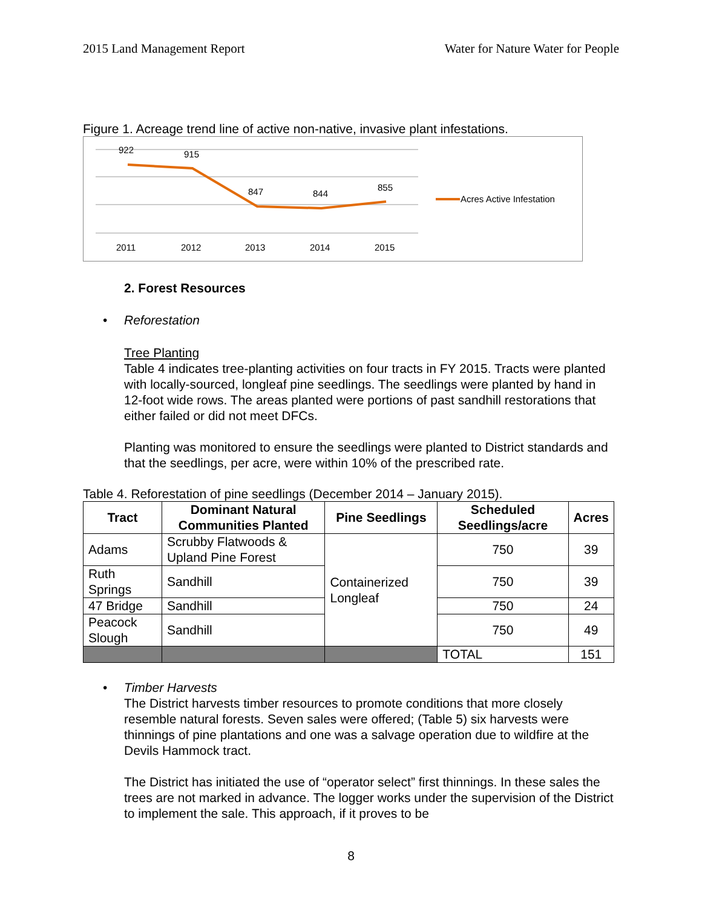2015 Land Management Report Water for Nature Water for People
Figure 1. Acreage trend line of active non-native, invasive plant infestations.
922
915
847
844
855
2011
2012
2013
2014
2015
Acres Active Infestation
2. Forest Resources
• Reforestation
Tree Planting
Table 4 indicates tree-planting activities on four tracts in FY 2015. Tracts were planted with locally-sourced, longleaf pine seedlings. The seedlings were planted by hand in 12-foot wide rows. The areas planted were portions of past sandhill restorations that either failed or did not meet DFCs.
Planting was monitored to ensure the seedlings were planted to District standards and that the seedlings, per acre, were within 10% of the prescribed rate.
Table 4. Reforestation of pine seedlings (December 2014 – January 2015).
| Tract | Dominant Natural Communities Planted | Pine Seedlings | Scheduled Seedlings/acre | Acres |
| --- | --- | --- | --- | --- |
| Adams | Scrubby Flatwoods & Upland Pine Forest | Containerized Longleaf | 750 | 39 |
| Ruth Springs | Sandhill | | 750 | 39 |
| 47 Bridge | Sandhill | | 750 | 24 |
| Peacock Slough | Sandhill | | 750 | 49 |
| | | | TOTAL | 151 |
• Timber Harvests
The District harvests timber resources to promote conditions that more closely resemble natural forests. Seven sales were offered; (Table 5) six harvests were thinnings of pine plantations and one was a salvage operation due to wildfire at the Devils Hammock tract.
The District has initiated the use of “operator select” first thinnings. In these sales the trees are not marked in advance. The logger works under the supervision of the District to implement the sale. This approach, if it proves to be
8